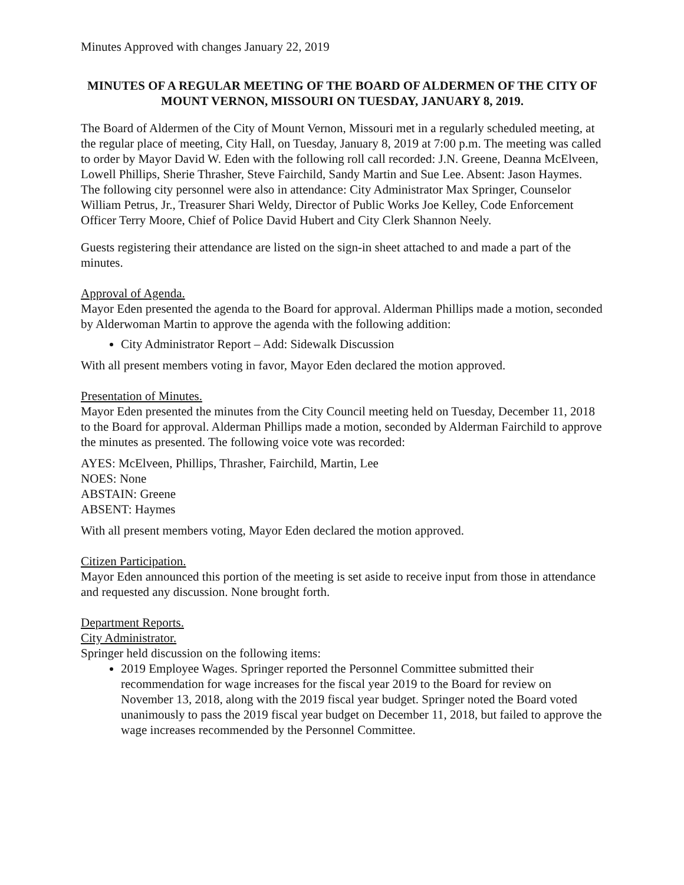Minutes Approved with changes January 22, 2019
MINUTES OF A REGULAR MEETING OF THE BOARD OF ALDERMEN OF THE CITY OF MOUNT VERNON, MISSOURI ON TUESDAY, JANUARY 8, 2019.
The Board of Aldermen of the City of Mount Vernon, Missouri met in a regularly scheduled meeting, at the regular place of meeting, City Hall, on Tuesday, January 8, 2019 at 7:00 p.m. The meeting was called to order by Mayor David W. Eden with the following roll call recorded: J.N. Greene, Deanna McElveen, Lowell Phillips, Sherie Thrasher, Steve Fairchild, Sandy Martin and Sue Lee. Absent: Jason Haymes. The following city personnel were also in attendance: City Administrator Max Springer, Counselor William Petrus, Jr., Treasurer Shari Weldy, Director of Public Works Joe Kelley, Code Enforcement Officer Terry Moore, Chief of Police David Hubert and City Clerk Shannon Neely.
Guests registering their attendance are listed on the sign-in sheet attached to and made a part of the minutes.
Approval of Agenda.
Mayor Eden presented the agenda to the Board for approval. Alderman Phillips made a motion, seconded by Alderwoman Martin to approve the agenda with the following addition:
City Administrator Report – Add: Sidewalk Discussion
With all present members voting in favor, Mayor Eden declared the motion approved.
Presentation of Minutes.
Mayor Eden presented the minutes from the City Council meeting held on Tuesday, December 11, 2018 to the Board for approval. Alderman Phillips made a motion, seconded by Alderman Fairchild to approve the minutes as presented. The following voice vote was recorded:
AYES: McElveen, Phillips, Thrasher, Fairchild, Martin, Lee
NOES: None
ABSTAIN: Greene
ABSENT: Haymes
With all present members voting, Mayor Eden declared the motion approved.
Citizen Participation.
Mayor Eden announced this portion of the meeting is set aside to receive input from those in attendance and requested any discussion. None brought forth.
Department Reports.
City Administrator.
Springer held discussion on the following items:
2019 Employee Wages. Springer reported the Personnel Committee submitted their recommendation for wage increases for the fiscal year 2019 to the Board for review on November 13, 2018, along with the 2019 fiscal year budget. Springer noted the Board voted unanimously to pass the 2019 fiscal year budget on December 11, 2018, but failed to approve the wage increases recommended by the Personnel Committee.